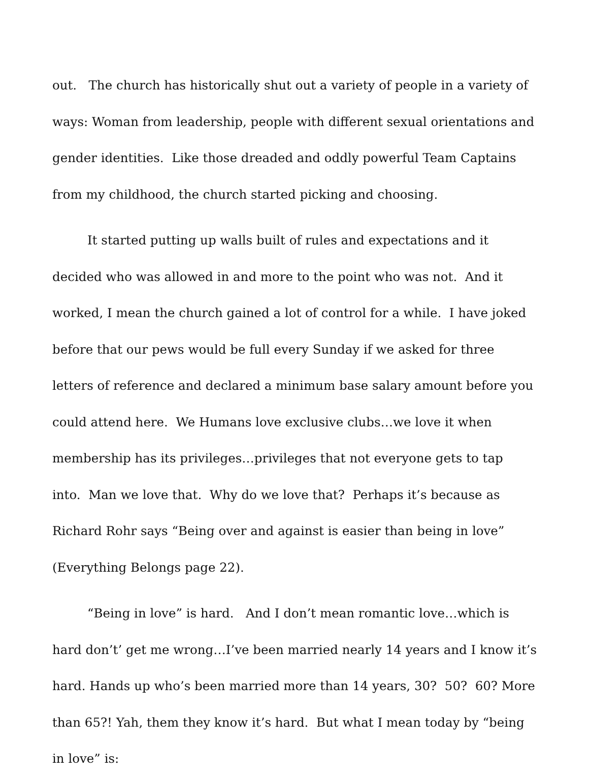out. The church has historically shut out a variety of people in a variety of ways: Woman from leadership, people with different sexual orientations and gender identities. Like those dreaded and oddly powerful Team Captains from my childhood, the church started picking and choosing.
It started putting up walls built of rules and expectations and it decided who was allowed in and more to the point who was not. And it worked, I mean the church gained a lot of control for a while. I have joked before that our pews would be full every Sunday if we asked for three letters of reference and declared a minimum base salary amount before you could attend here. We Humans love exclusive clubs…we love it when membership has its privileges…privileges that not everyone gets to tap into. Man we love that. Why do we love that? Perhaps it’s because as Richard Rohr says “Being over and against is easier than being in love” (Everything Belongs page 22).
“Being in love” is hard. And I don’t mean romantic love…which is hard don’t’ get me wrong…I’ve been married nearly 14 years and I know it’s hard. Hands up who’s been married more than 14 years, 30? 50? 60? More than 65?! Yah, them they know it’s hard. But what I mean today by “being in love” is: